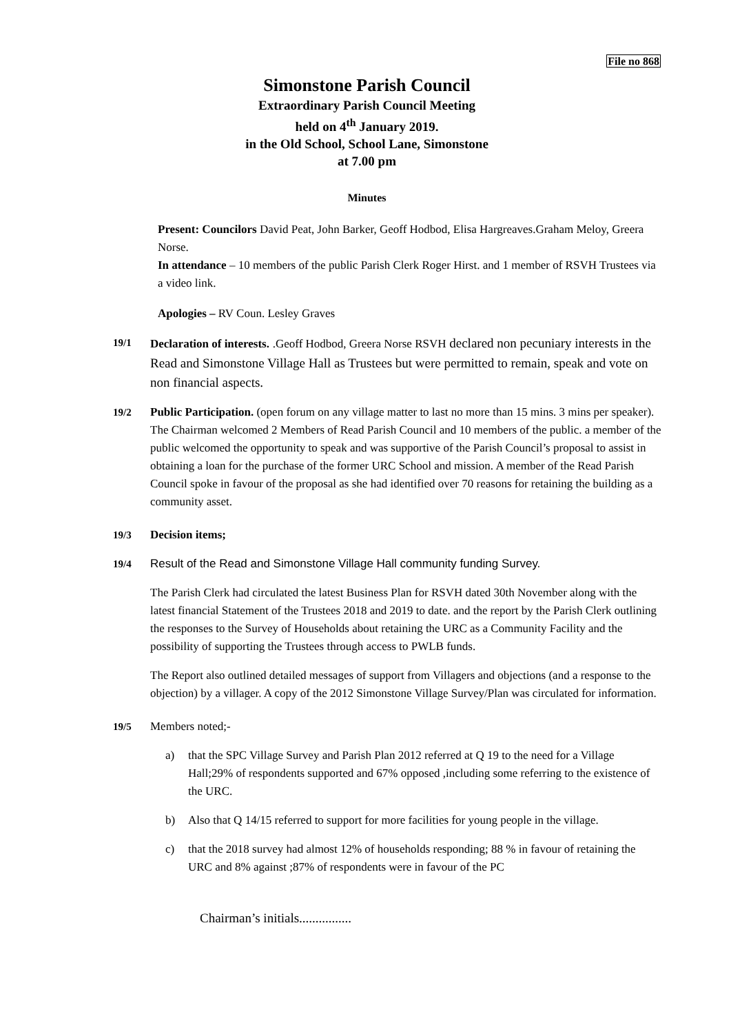File no 868
Simonstone Parish Council
Extraordinary Parish Council Meeting
held on 4<sup>th</sup> January 2019.
in the Old School, School Lane, Simonstone
at 7.00 pm
Minutes
Present: Councilors David Peat, John Barker, Geoff Hodbod, Elisa Hargreaves.Graham Meloy, Greera Norse.
In attendance – 10 members of the public Parish Clerk Roger Hirst. and 1 member of RSVH Trustees via a video link.
Apologies – RV Coun. Lesley Graves
19/1
Declaration of interests. .Geoff Hodbod, Greera Norse RSVH declared non pecuniary interests in the Read and Simonstone Village Hall as Trustees but were permitted to remain, speak and vote on non financial aspects.
19/2 Public Participation. (open forum on any village matter to last no more than 15 mins. 3 mins per speaker).
The Chairman welcomed 2 Members of Read Parish Council and 10 members of the public. a member of the public welcomed the opportunity to speak and was supportive of the Parish Council’s proposal to assist in obtaining a loan for the purchase of the former URC School and mission. A member of the Read Parish Council spoke in favour of the proposal as she had identified over 70 reasons for retaining the building as a community asset.
19/3 Decision items;
19/4 Result of the Read and Simonstone Village Hall community funding Survey.
The Parish Clerk had circulated the latest Business Plan for RSVH dated 30th November along with the latest financial Statement of the Trustees 2018 and 2019 to date. and the report by the Parish Clerk outlining the responses to the Survey of Households about retaining the URC as a Community Facility and the possibility of supporting the Trustees through access to PWLB funds.
The Report also outlined detailed messages of support from Villagers and objections (and a response to the objection) by a villager. A copy of the 2012 Simonstone Village Survey/Plan was circulated for information.
19/5 Members noted;-
a) that the SPC Village Survey and Parish Plan 2012 referred at Q 19 to the need for a Village Hall;29% of respondents supported and 67% opposed ,including some referring to the existence of the URC.
b) Also that Q 14/15 referred to support for more facilities for young people in the village.
c) that the 2018 survey had almost 12% of households responding; 88 % in favour of retaining the URC and 8% against ;87% of respondents were in favour of the PC
Chairman’s initials................